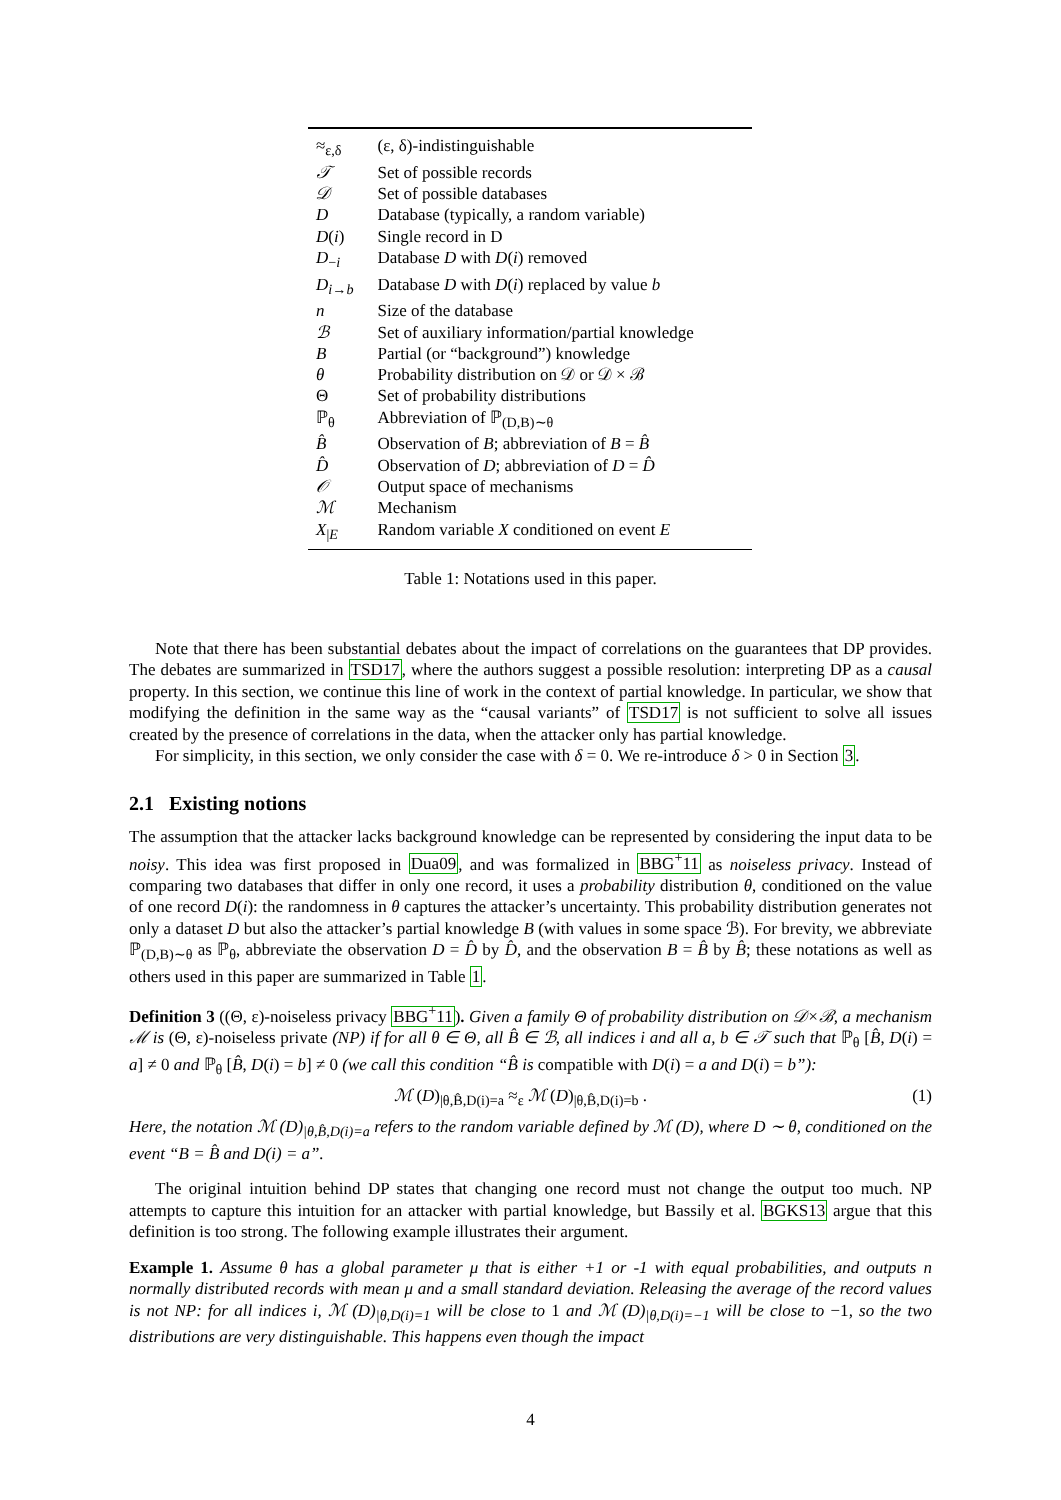| ≈<sub>ε,δ</sub> | (ε, δ)-indistinguishable |
| 𝒯 | Set of possible records |
| 𝒟 | Set of possible databases |
| D | Database (typically, a random variable) |
| D ( i ) | Single record in D |
| D<sub>−i</sub> | Database D with D ( i ) removed |
| D<sub>i→b</sub> | Database D with D ( i ) replaced by value b |
| n | Size of the database |
| ℬ | Set of auxiliary information/partial knowledge |
| B | Partial (or “background”) knowledge |
| θ | Probability distribution on 𝒟 or 𝒟 × ℬ |
| Θ | Set of probability distributions |
| ℙ<sub>θ</sub> | Abbreviation of ℙ<sub>(D,B)∼θ</sub> |
| B̂ | Observation of B ; abbreviation of B = B̂ |
| D̂ | Observation of D ; abbreviation of D = D̂ |
| 𝒪 | Output space of mechanisms |
| ℳ | Mechanism |
| X<sub>/E</sub> | Random variable X conditioned on event E |
Table 1: Notations used in this paper.
Note that there has been substantial debates about the impact of correlations on the guarantees that DP provides. The debates are summarized in TSD17, where the authors suggest a possible resolution: interpreting DP as a causal property. In this section, we continue this line of work in the context of partial knowledge. In particular, we show that modifying the definition in the same way as the “causal variants” of TSD17 is not sufficient to solve all issues created by the presence of correlations in the data, when the attacker only has partial knowledge.
For simplicity, in this section, we only consider the case with δ = 0. We re-introduce δ > 0 in Section 3.
2.1 Existing notions
The assumption that the attacker lacks background knowledge can be represented by considering the input data to be noisy. This idea was first proposed in Dua09, and was formalized in BBG<sup>+</sup>11 as noiseless privacy. Instead of comparing two databases that differ in only one record, it uses a probability distribution θ, conditioned on the value of one record D(i): the randomness in θ captures the attacker’s uncertainty. This probability distribution generates not only a dataset D but also the attacker’s partial knowledge B (with values in some space ℬ). For brevity, we abbreviate ℙ<sub>(D,B)∼θ</sub> as ℙ<sub>θ</sub>, abbreviate the observation D = D̂ by D̂, and the observation B = B̂ by B̂; these notations as well as others used in this paper are summarized in Table 1.
Definition 3 ((Θ, ε)-noiseless privacy BBG<sup>+</sup>11). Given a family Θ of probability distribution on 𝒟×ℬ, a mechanism ℳ is (Θ, ε)-noiseless private (NP) if for all θ ∈ Θ, all B̂ ∈ ℬ, all indices i and all a, b ∈ 𝒯 such that ℙ<sub>θ</sub> [B̂, D(i) = a] ≠ 0 and ℙ<sub>θ</sub> [B̂, D(i) = b] ≠ 0 (we call this condition “B̂ is compatible with D(i) = a and D(i) = b”):
ℳ (D)<sub>|θ,B̂,D(i)=a</sub> ≈<sub>ε</sub> ℳ (D)<sub>|θ,B̂,D(i)=b</sub> . (1)
Here, the notation ℳ (D)<sub>|θ,B̂,D(i)=a</sub> refers to the random variable defined by ℳ (D), where D ∼ θ, conditioned on the event “B = B̂ and D(i) = a”.
The original intuition behind DP states that changing one record must not change the output too much. NP attempts to capture this intuition for an attacker with partial knowledge, but Bassily et al. BGKS13 argue that this definition is too strong. The following example illustrates their argument.
Example 1. Assume θ has a global parameter μ that is either +1 or -1 with equal probabilities, and outputs n normally distributed records with mean μ and a small standard deviation. Releasing the average of the record values is not NP: for all indices i, ℳ (D)<sub>|θ,D(i)=1</sub> will be close to 1 and ℳ (D)<sub>|θ,D(i)=−1</sub> will be close to −1, so the two distributions are very distinguishable. This happens even though the impact
4